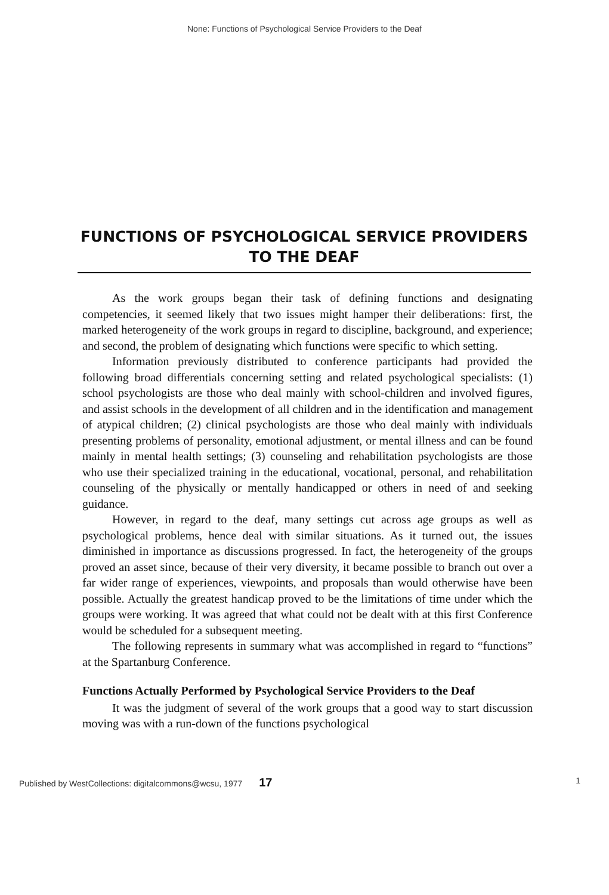None: Functions of Psychological Service Providers to the Deaf
FUNCTIONS OF PSYCHOLOGICAL SERVICE PROVIDERS TO THE DEAF
As the work groups began their task of defining functions and designating competencies, it seemed likely that two issues might hamper their deliberations: first, the marked heterogeneity of the work groups in regard to discipline, background, and experience; and second, the problem of designating which functions were specific to which setting.
Information previously distributed to conference participants had provided the following broad differentials concerning setting and related psychological specialists: (1) school psychologists are those who deal mainly with school-children and involved figures, and assist schools in the development of all children and in the identification and management of atypical children; (2) clinical psychologists are those who deal mainly with individuals presenting problems of personality, emotional adjustment, or mental illness and can be found mainly in mental health settings; (3) counseling and rehabilitation psychologists are those who use their specialized training in the educational, vocational, personal, and rehabilitation counseling of the physically or mentally handicapped or others in need of and seeking guidance.
However, in regard to the deaf, many settings cut across age groups as well as psychological problems, hence deal with similar situations. As it turned out, the issues diminished in importance as discussions progressed. In fact, the heterogeneity of the groups proved an asset since, because of their very diversity, it became possible to branch out over a far wider range of experiences, viewpoints, and proposals than would otherwise have been possible. Actually the greatest handicap proved to be the limitations of time under which the groups were working. It was agreed that what could not be dealt with at this first Conference would be scheduled for a subsequent meeting.
The following represents in summary what was accomplished in regard to “functions” at the Spartanburg Conference.
Functions Actually Performed by Psychological Service Providers to the Deaf
It was the judgment of several of the work groups that a good way to start discussion moving was with a run-down of the functions psychological
Published by WestCollections: digitalcommons@wcsu, 1977 17 1